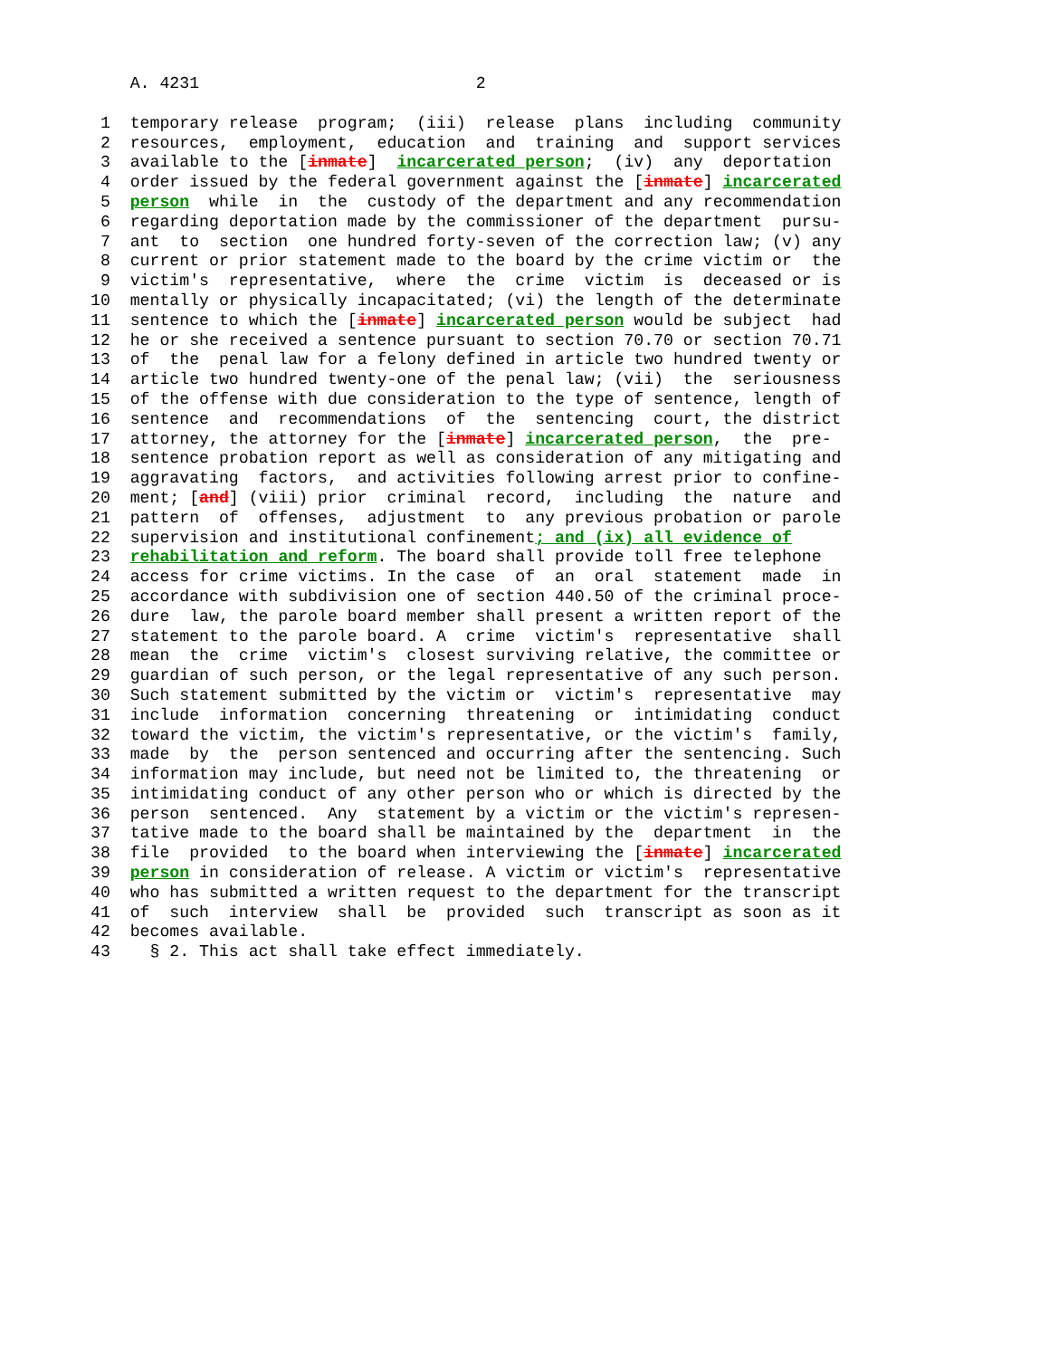A. 4231                            2
 1  temporary release  program;  (iii)  release  plans  including  community
 2  resources,  employment,  education  and  training  and  support services
 3  available to the [inmate]  incarcerated person;  (iv)  any  deportation
 4  order issued by the federal government against the [inmate] incarcerated
 5  person  while  in  the  custody of the department and any recommendation
 6  regarding deportation made by the commissioner of the department  pursu-
 7  ant  to  section  one hundred forty-seven of the correction law; (v) any
 8  current or prior statement made to the board by the crime victim or  the
 9  victim's  representative,  where  the  crime  victim  is  deceased or is
10  mentally or physically incapacitated; (vi) the length of the determinate
11  sentence to which the [inmate] incarcerated person would be subject  had
12  he or she received a sentence pursuant to section 70.70 or section 70.71
13  of  the  penal law for a felony defined in article two hundred twenty or
14  article two hundred twenty-one of the penal law; (vii)  the  seriousness
15  of the offense with due consideration to the type of sentence, length of
16  sentence  and  recommendations  of  the  sentencing  court, the district
17  attorney, the attorney for the [inmate] incarcerated person,  the  pre-
18  sentence probation report as well as consideration of any mitigating and
19  aggravating  factors,  and activities following arrest prior to confine-
20  ment; [and] (viii) prior  criminal  record,  including  the  nature  and
21  pattern  of  offenses,  adjustment  to  any previous probation or parole
22  supervision and institutional confinement; and (ix) all evidence of
23  rehabilitation and reform. The board shall provide toll free telephone
24  access for crime victims. In the case  of  an  oral  statement  made  in
25  accordance with subdivision one of section 440.50 of the criminal proce-
26  dure  law, the parole board member shall present a written report of the
27  statement to the parole board. A  crime  victim's  representative  shall
28  mean  the  crime  victim's  closest surviving relative, the committee or
29  guardian of such person, or the legal representative of any such person.
30  Such statement submitted by the victim or  victim's  representative  may
31  include  information  concerning  threatening  or  intimidating  conduct
32  toward the victim, the victim's representative, or the victim's  family,
33  made  by  the  person sentenced and occurring after the sentencing. Such
34  information may include, but need not be limited to, the threatening  or
35  intimidating conduct of any other person who or which is directed by the
36  person  sentenced.  Any  statement by a victim or the victim's represen-
37  tative made to the board shall be maintained by the  department  in  the
38  file  provided  to the board when interviewing the [inmate] incarcerated
39  person in consideration of release. A victim or victim's  representative
40  who has submitted a written request to the department for the transcript
41  of  such  interview  shall  be  provided  such  transcript as soon as it
42  becomes available.
43    § 2. This act shall take effect immediately.